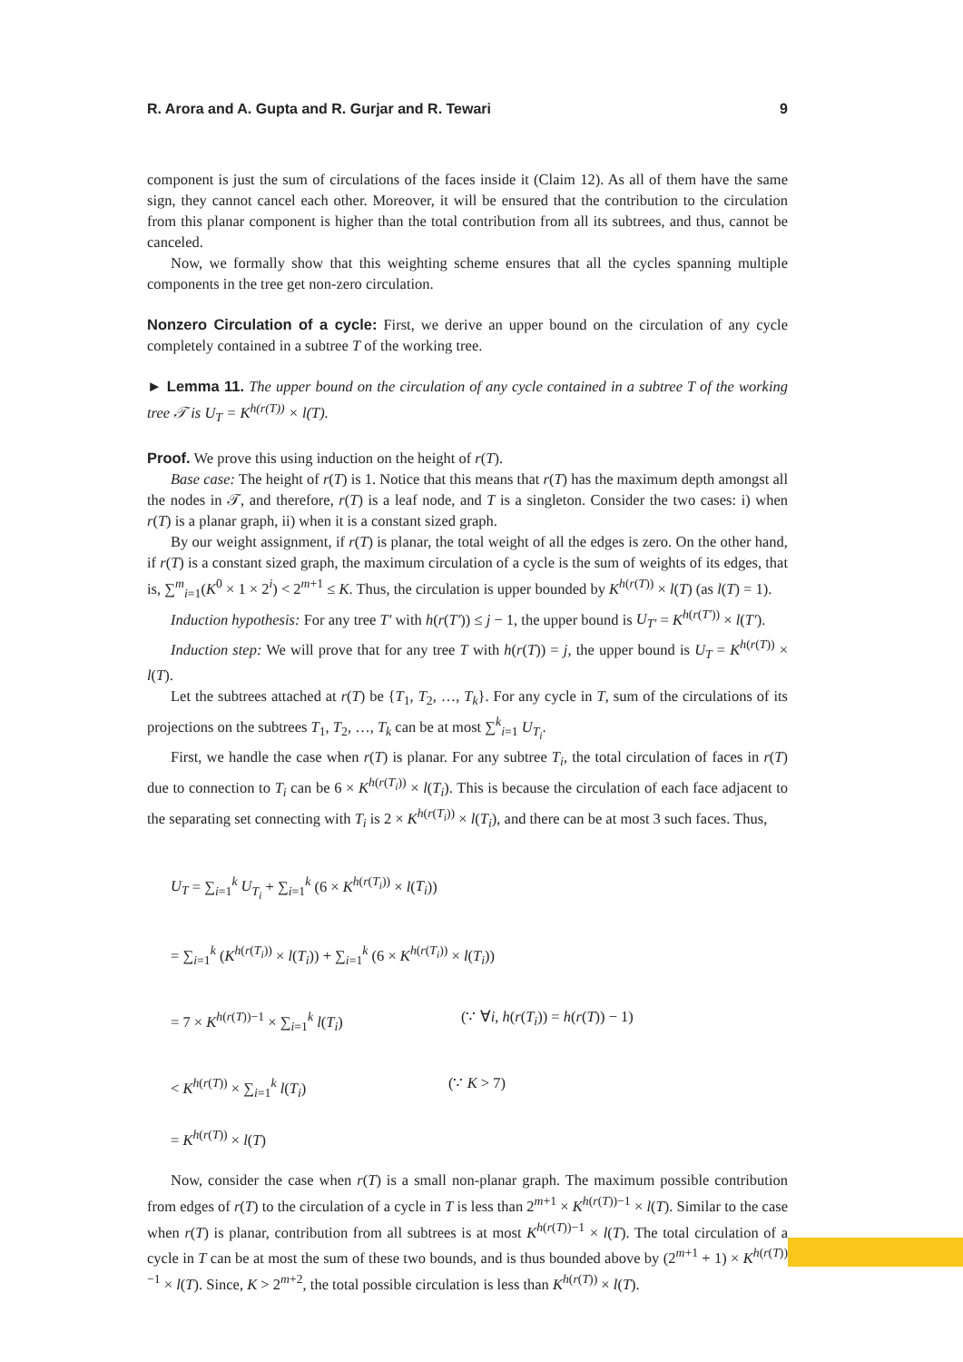R. Arora and A. Gupta and R. Gurjar and R. Tewari 9
component is just the sum of circulations of the faces inside it (Claim 12). As all of them have the same sign, they cannot cancel each other. Moreover, it will be ensured that the contribution to the circulation from this planar component is higher than the total contribution from all its subtrees, and thus, cannot be canceled.
Now, we formally show that this weighting scheme ensures that all the cycles spanning multiple components in the tree get non-zero circulation.
Nonzero Circulation of a cycle: First, we derive an upper bound on the circulation of any cycle completely contained in a subtree T of the working tree.
► Lemma 11. The upper bound on the circulation of any cycle contained in a subtree T of the working tree 𝒯 is U<sub>T</sub> = K<sup>h(r(T))</sup> × l(T).
Proof. We prove this using induction on the height of r(T).
Base case: The height of r(T) is 1. Notice that this means that r(T) has the maximum depth amongst all the nodes in 𝒯, and therefore, r(T) is a leaf node, and T is a singleton. Consider the two cases: i) when r(T) is a planar graph, ii) when it is a constant sized graph.
By our weight assignment, if r(T) is planar, the total weight of all the edges is zero. On the other hand, if r(T) is a constant sized graph, the maximum circulation of a cycle is the sum of weights of its edges, that is, ∑<sup>m</sup><sub>i=1</sub>(K<sup>0</sup> × 1 × 2<sup>i</sup>) < 2<sup>m+1</sup> ≤ K. Thus, the circulation is upper bounded by K<sup>h(r(T))</sup> × l(T) (as l(T) = 1).
Induction hypothesis: For any tree T′ with h(r(T′)) ≤ j − 1, the upper bound is U<sub>T′</sub> = K<sup>h(r(T′))</sup> × l(T′).
Induction step: We will prove that for any tree T with h(r(T)) = j, the upper bound is U<sub>T</sub> = K<sup>h(r(T))</sup> × l(T).
Let the subtrees attached at r(T) be {T<sub>1</sub>, T<sub>2</sub>, …, T<sub>k</sub>}. For any cycle in T, sum of the circulations of its projections on the subtrees T<sub>1</sub>, T<sub>2</sub>, …, T<sub>k</sub> can be at most ∑<sup>k</sup><sub>i=1</sub> U<sub>T<sub>i</sub></sub>.
First, we handle the case when r(T) is planar. For any subtree T<sub>i</sub>, the total circulation of faces in r(T) due to connection to T<sub>i</sub> can be 6 × K<sup>h(r(T<sub>i</sub>))</sup> × l(T<sub>i</sub>). This is because the circulation of each face adjacent to the separating set connecting with T<sub>i</sub> is 2 × K<sup>h(r(T<sub>i</sub>))</sup> × l(T<sub>i</sub>), and there can be at most 3 such faces. Thus,
U<sub>T</sub> = ∑<sub>i=1</sub><sup>k</sup> U<sub>T<sub>i</sub></sub> + ∑<sub>i=1</sub><sup>k</sup> (6 × K<sup>h(r(T<sub>i</sub>))</sup> × l(T<sub>i</sub>))
= ∑<sub>i=1</sub><sup>k</sup> (K<sup>h(r(T<sub>i</sub>))</sup> × l(T<sub>i</sub>)) + ∑<sub>i=1</sub><sup>k</sup> (6 × K<sup>h(r(T<sub>i</sub>))</sup> × l(T<sub>i</sub>))
= 7 × K<sup>h(r(T))−1</sup> × ∑<sub>i=1</sub><sup>k</sup> l(T<sub>i</sub>) (∵ ∀i, h(r(T<sub>i</sub>)) = h(r(T)) − 1)
< K<sup>h(r(T))</sup> × ∑<sub>i=1</sub><sup>k</sup> l(T<sub>i</sub>) (∵ K > 7)
= K<sup>h(r(T))</sup> × l(T)
Now, consider the case when r(T) is a small non-planar graph. The maximum possible contribution from edges of r(T) to the circulation of a cycle in T is less than 2<sup>m+1</sup> × K<sup>h(r(T))−1</sup> × l(T). Similar to the case when r(T) is planar, contribution from all subtrees is at most K<sup>h(r(T))−1</sup> × l(T). The total circulation of a cycle in T can be at most the sum of these two bounds, and is thus bounded above by (2<sup>m+1</sup> + 1) × K<sup>h(r(T))−1</sup> × l(T). Since, K > 2<sup>m+2</sup>, the total possible circulation is less than K<sup>h(r(T))</sup> × l(T).